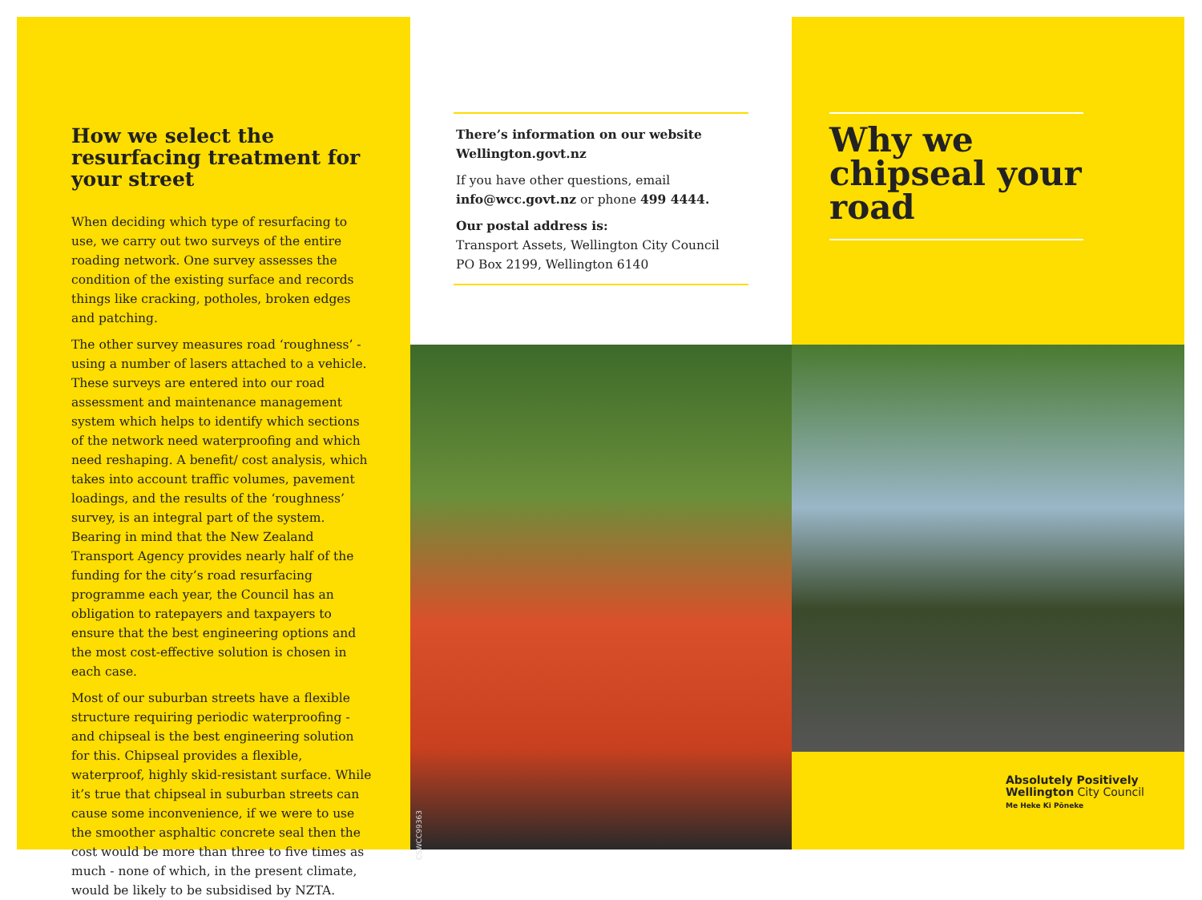How we select the resurfacing treatment for your street
When deciding which type of resurfacing to use, we carry out two surveys of the entire roading network. One survey assesses the condition of the existing surface and records things like cracking, potholes, broken edges and patching.
The other survey measures road ‘roughness’ - using a number of lasers attached to a vehicle. These surveys are entered into our road assessment and maintenance management system which helps to identify which sections of the network need waterproofing and which need reshaping. A benefit/ cost analysis, which takes into account traffic volumes, pavement loadings, and the results of the ‘roughness’ survey, is an integral part of the system. Bearing in mind that the New Zealand Transport Agency provides nearly half of the funding for the city’s road resurfacing programme each year, the Council has an obligation to ratepayers and taxpayers to ensure that the best engineering options and the most cost-effective solution is chosen in each case.
Most of our suburban streets have a flexible structure requiring periodic waterproofing - and chipseal is the best engineering solution for this. Chipseal provides a flexible, waterproof, highly skid-resistant surface. While it’s true that chipseal in suburban streets can cause some inconvenience, if we were to use the smoother asphaltic concrete seal then the cost would be more than three to five times as much - none of which, in the present climate, would be likely to be subsidised by NZTA.
There’s information on our website Wellington.govt.nz
If you have other questions, email info@wcc.govt.nz or phone 499 4444.
Our postal address is:
Transport Assets, Wellington City Council
PO Box 2199, Wellington 6140
CSWCC99363
Why we chipseal your road
Absolutely Positively
Wellington City Council
Me Heke Ki Pōneke